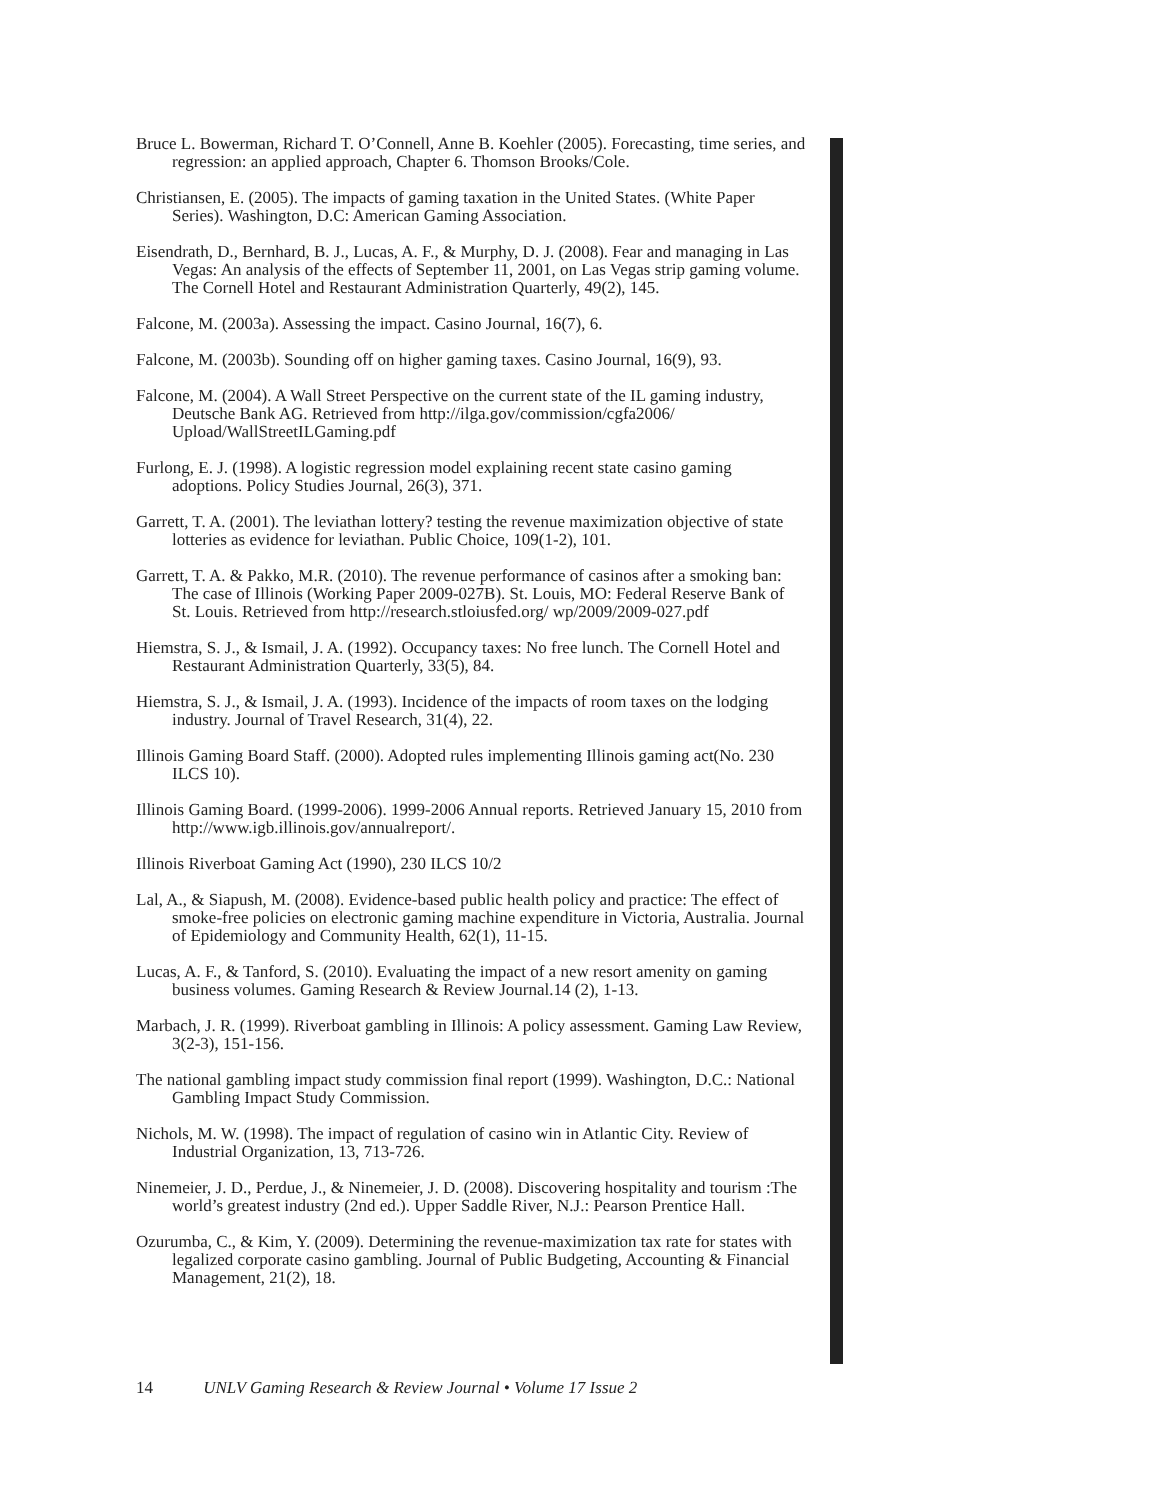Bruce L. Bowerman, Richard T. O’Connell, Anne B. Koehler (2005). Forecasting, time series, and regression: an applied approach, Chapter 6. Thomson Brooks/Cole.
Christiansen, E. (2005). The impacts of gaming taxation in the United States. (White Paper Series). Washington, D.C: American Gaming Association.
Eisendrath, D., Bernhard, B. J., Lucas, A. F., & Murphy, D. J. (2008). Fear and managing in Las Vegas: An analysis of the effects of September 11, 2001, on Las Vegas strip gaming volume. The Cornell Hotel and Restaurant Administration Quarterly, 49(2), 145.
Falcone, M. (2003a). Assessing the impact. Casino Journal, 16(7), 6.
Falcone, M. (2003b). Sounding off on higher gaming taxes. Casino Journal, 16(9), 93.
Falcone, M. (2004). A Wall Street Perspective on the current state of the IL gaming industry, Deutsche Bank AG. Retrieved from http://ilga.gov/commission/cgfa2006/ Upload/WallStreetILGaming.pdf
Furlong, E. J. (1998). A logistic regression model explaining recent state casino gaming adoptions. Policy Studies Journal, 26(3), 371.
Garrett, T. A. (2001). The leviathan lottery? testing the revenue maximization objective of state lotteries as evidence for leviathan. Public Choice, 109(1-2), 101.
Garrett, T. A. & Pakko, M.R. (2010). The revenue performance of casinos after a smoking ban: The case of Illinois (Working Paper 2009-027B). St. Louis, MO: Federal Reserve Bank of St. Louis. Retrieved from http://research.stloiusfed.org/ wp/2009/2009-027.pdf
Hiemstra, S. J., & Ismail, J. A. (1992). Occupancy taxes: No free lunch. The Cornell Hotel and Restaurant Administration Quarterly, 33(5), 84.
Hiemstra, S. J., & Ismail, J. A. (1993). Incidence of the impacts of room taxes on the lodging industry. Journal of Travel Research, 31(4), 22.
Illinois Gaming Board Staff. (2000). Adopted rules implementing Illinois gaming act(No. 230 ILCS 10).
Illinois Gaming Board. (1999-2006). 1999-2006 Annual reports. Retrieved January 15, 2010 from http://www.igb.illinois.gov/annualreport/.
Illinois Riverboat Gaming Act (1990), 230 ILCS 10/2
Lal, A., & Siapush, M. (2008). Evidence-based public health policy and practice: The effect of smoke-free policies on electronic gaming machine expenditure in Victoria, Australia. Journal of Epidemiology and Community Health, 62(1), 11-15.
Lucas, A. F., & Tanford, S. (2010). Evaluating the impact of a new resort amenity on gaming business volumes. Gaming Research & Review Journal.14 (2), 1-13.
Marbach, J. R. (1999). Riverboat gambling in Illinois: A policy assessment. Gaming Law Review, 3(2-3), 151-156.
The national gambling impact study commission final report (1999). Washington, D.C.: National Gambling Impact Study Commission.
Nichols, M. W. (1998). The impact of regulation of casino win in Atlantic City. Review of Industrial Organization, 13, 713-726.
Ninemeier, J. D., Perdue, J., & Ninemeier, J. D. (2008). Discovering hospitality and tourism :The world’s greatest industry (2nd ed.). Upper Saddle River, N.J.: Pearson Prentice Hall.
Ozurumba, C., & Kim, Y. (2009). Determining the revenue-maximization tax rate for states with legalized corporate casino gambling. Journal of Public Budgeting, Accounting & Financial Management, 21(2), 18.
14 UNLV Gaming Research & Review Journal • Volume 17 Issue 2